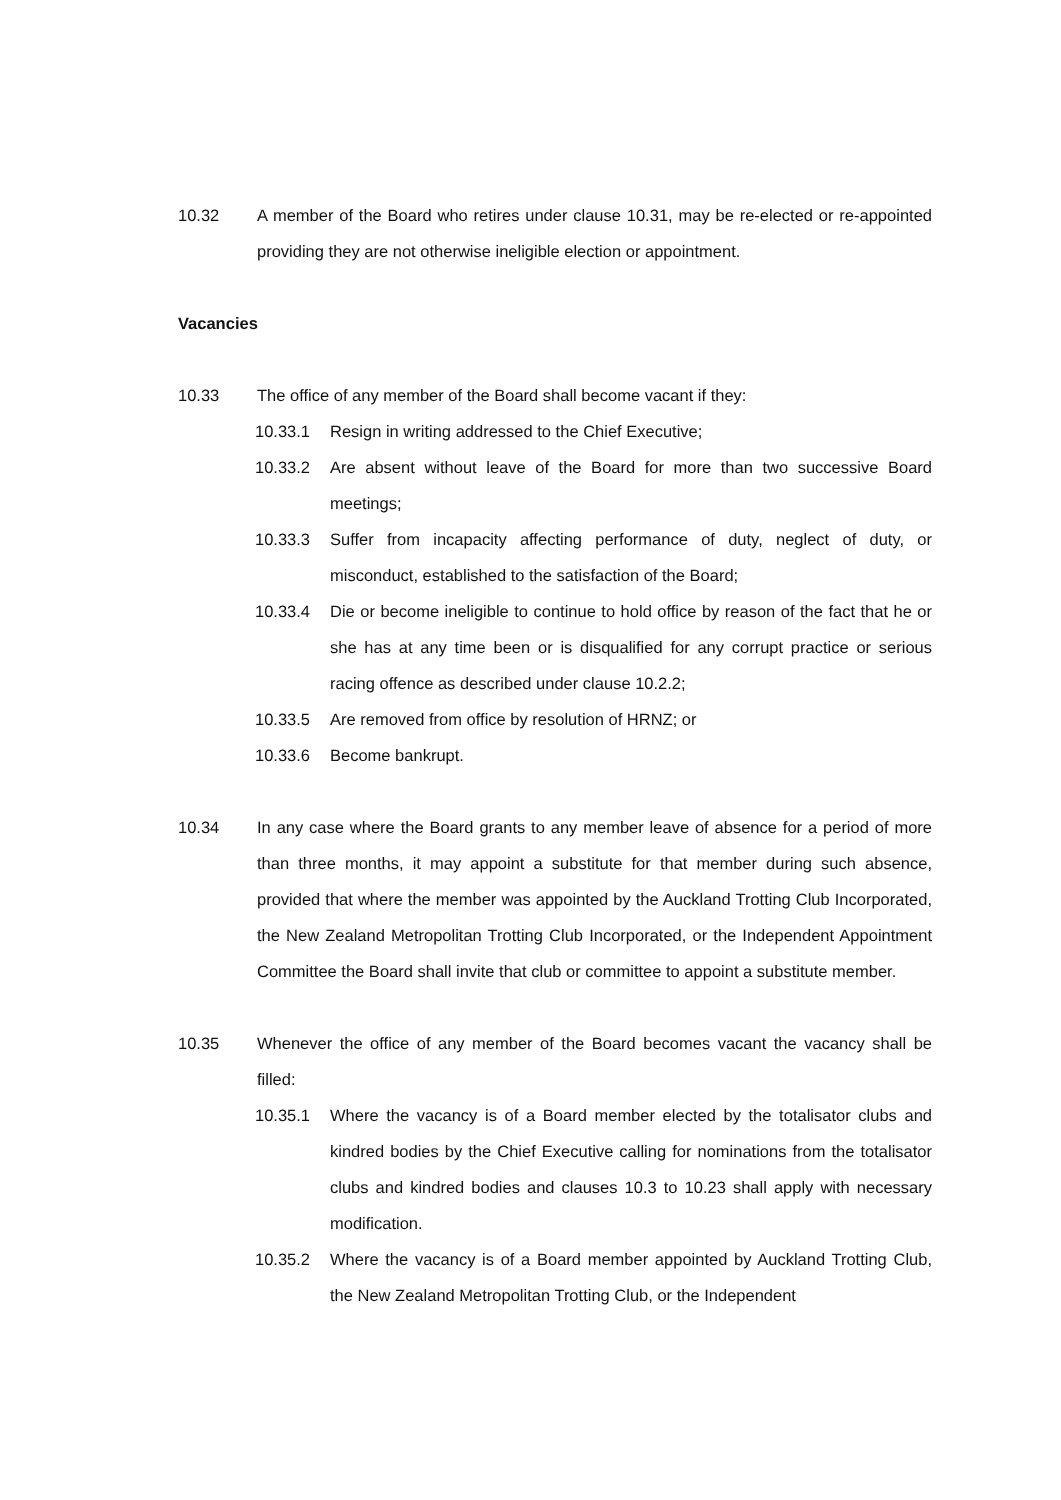10.32 A member of the Board who retires under clause 10.31, may be re-elected or re-appointed providing they are not otherwise ineligible election or appointment.
Vacancies
10.33 The office of any member of the Board shall become vacant if they:
10.33.1 Resign in writing addressed to the Chief Executive;
10.33.2 Are absent without leave of the Board for more than two successive Board meetings;
10.33.3 Suffer from incapacity affecting performance of duty, neglect of duty, or misconduct, established to the satisfaction of the Board;
10.33.4 Die or become ineligible to continue to hold office by reason of the fact that he or she has at any time been or is disqualified for any corrupt practice or serious racing offence as described under clause 10.2.2;
10.33.5 Are removed from office by resolution of HRNZ; or
10.33.6 Become bankrupt.
10.34 In any case where the Board grants to any member leave of absence for a period of more than three months, it may appoint a substitute for that member during such absence, provided that where the member was appointed by the Auckland Trotting Club Incorporated, the New Zealand Metropolitan Trotting Club Incorporated, or the Independent Appointment Committee the Board shall invite that club or committee to appoint a substitute member.
10.35 Whenever the office of any member of the Board becomes vacant the vacancy shall be filled:
10.35.1 Where the vacancy is of a Board member elected by the totalisator clubs and kindred bodies by the Chief Executive calling for nominations from the totalisator clubs and kindred bodies and clauses 10.3 to 10.23 shall apply with necessary modification.
10.35.2 Where the vacancy is of a Board member appointed by Auckland Trotting Club, the New Zealand Metropolitan Trotting Club, or the Independent